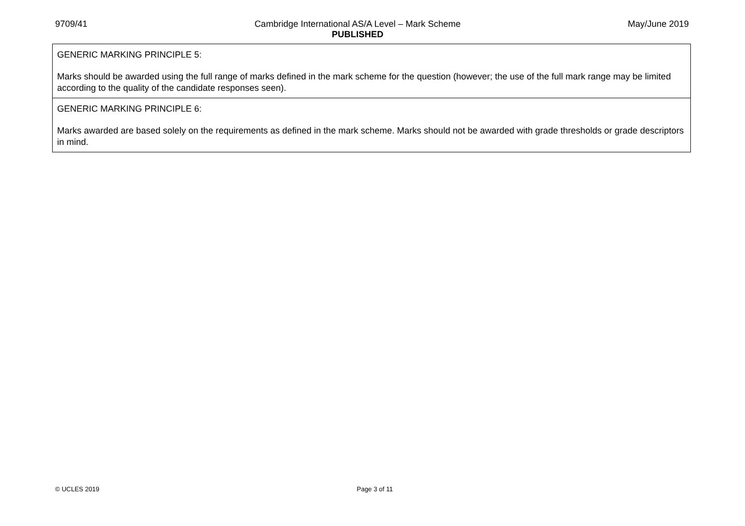9709/41 Cambridge International AS/A Level – Mark Scheme
PUBLISHED
May/June 2019
| GENERIC MARKING PRINCIPLE 5: Marks should be awarded using the full range of marks defined in the mark scheme for the question (however; the use of the full mark range may be limited according to the quality of the candidate responses seen). |
| GENERIC MARKING PRINCIPLE 6: Marks awarded are based solely on the requirements as defined in the mark scheme. Marks should not be awarded with grade thresholds or grade descriptors in mind. |
© UCLES 2019 Page 3 of 11